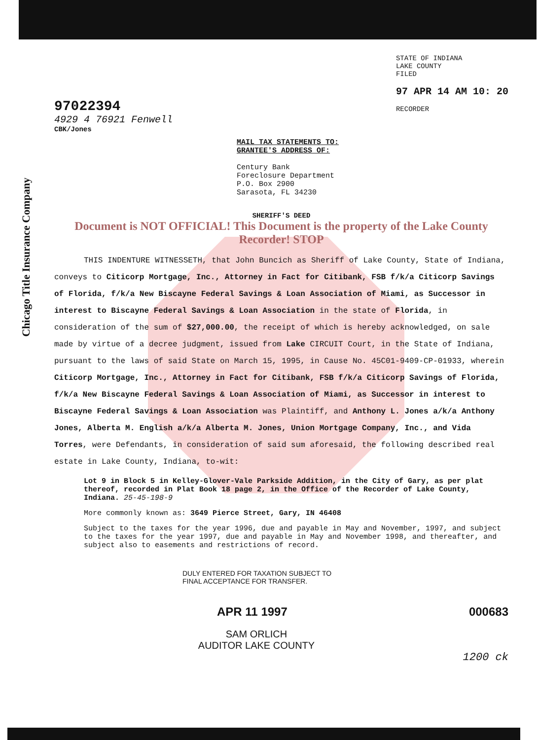Chicago Title Insurance Company
97022394
STATE OF INDIANA
LAKE COUNTY
FILED
97 APR 14 AM 10: 20
RECORDER
4929 4 76921 Fenwell
CBK/Jones
MAIL TAX STATEMENTS TO:
GRANTEE'S ADDRESS OF:
Century Bank
Foreclosure Department
P.O. Box 2900
Sarasota, FL 34230
SHERIFF'S DEED
Document is NOT OFFICIAL! This Document is the property of the Lake County Recorder! STOP
THIS INDENTURE WITNESSETH, that John Buncich as Sheriff of Lake County, State of Indiana, conveys to Citicorp Mortgage, Inc., Attorney in Fact for Citibank, FSB f/k/a Citicorp Savings of Florida, f/k/a New Biscayne Federal Savings & Loan Association of Miami, as Successor in interest to Biscayne Federal Savings & Loan Association in the state of Florida, in consideration of the sum of $27,000.00, the receipt of which is hereby acknowledged, on sale made by virtue of a decree judgment, issued from Lake CIRCUIT Court, in the State of Indiana, pursuant to the laws of said State on March 15, 1995, in Cause No. 45C01-9409-CP-01933, wherein Citicorp Mortgage, Inc., Attorney in Fact for Citibank, FSB f/k/a Citicorp Savings of Florida, f/k/a New Biscayne Federal Savings & Loan Association of Miami, as Successor in interest to Biscayne Federal Savings & Loan Association was Plaintiff, and Anthony L. Jones a/k/a Anthony Jones, Alberta M. English a/k/a Alberta M. Jones, Union Mortgage Company, Inc., and Vida Torres, were Defendants, in consideration of said sum aforesaid, the following described real estate in Lake County, Indiana, to-wit:
Lot 9 in Block 5 in Kelley-Glover-Vale Parkside Addition, in the City of Gary, as per plat thereof, recorded in Plat Book 18 page 2, in the Office of the Recorder of Lake County, Indiana. 25-45-198-9
More commonly known as: 3649 Pierce Street, Gary, IN 46408
Subject to the taxes for the year 1996, due and payable in May and November, 1997, and subject to the taxes for the year 1997, due and payable in May and November 1998, and thereafter, and subject also to easements and restrictions of record.
DULY ENTERED FOR TAXATION SUBJECT TO
FINAL ACCEPTANCE FOR TRANSFER.
APR 11 1997 000683
SAM ORLICH
AUDITOR LAKE COUNTY
1200 ck